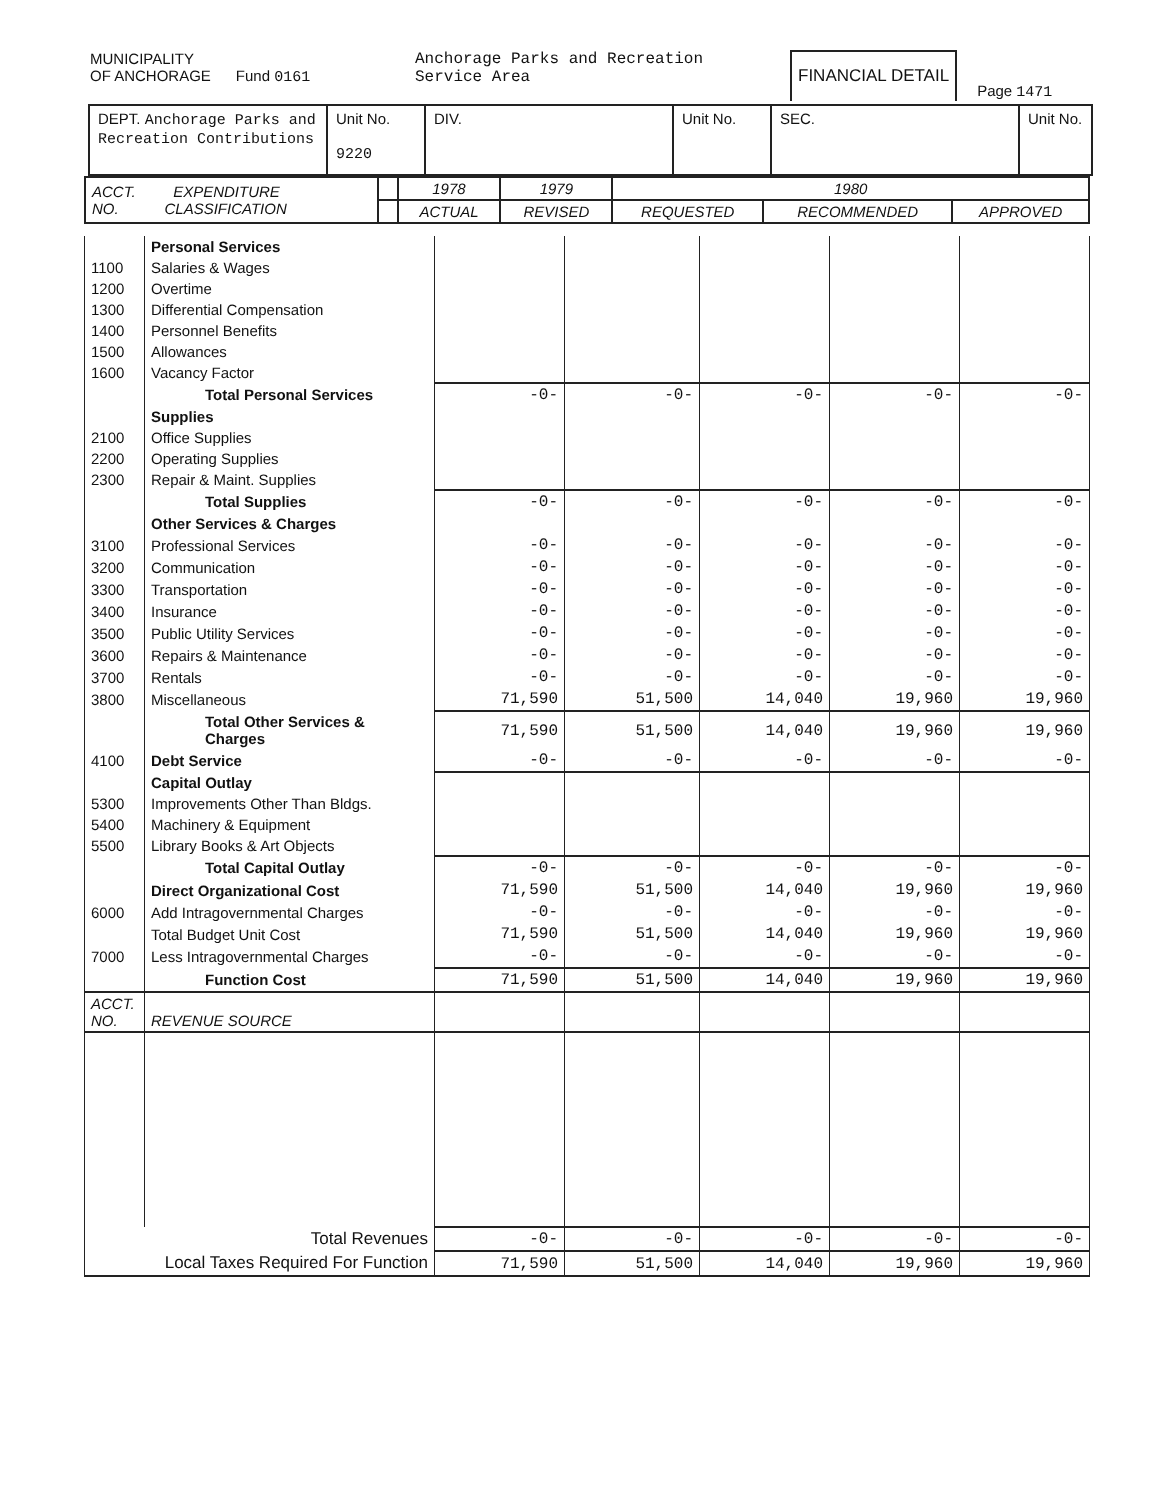MUNICIPALITY
OF ANCHORAGE Fund 0161
Anchorage Parks and Recreation
Service Area
FINANCIAL DETAIL
Page 1471
| DEPT. Anchorage Parks and Recreation Contributions | Unit No. 9220 | DIV. | Unit No. | SEC. | Unit No. |
| ACCT. EXPENDITURE NO. CLASSIFICATION | | 1978 | 1979 | 1980 | | |
| --- | --- | --- | --- | --- | --- | --- |
| | | ACTUAL | REVISED | REQUESTED | RECOMMENDED | APPROVED |
| | Personal Services | | | | | |
| 1100 | Salaries & Wages | | | | | |
| 1200 | Overtime | | | | | |
| 1300 | Differential Compensation | | | | | |
| 1400 | Personnel Benefits | | | | | |
| 1500 | Allowances | | | | | |
| 1600 | Vacancy Factor | | | | | |
| | Total Personal Services | -0- | -0- | -0- | -0- | -0- |
| | Supplies | | | | | |
| 2100 | Office Supplies | | | | | |
| 2200 | Operating Supplies | | | | | |
| 2300 | Repair & Maint. Supplies | | | | | |
| | Total Supplies | -0- | -0- | -0- | -0- | -0- |
| | Other Services & Charges | | | | | |
| 3100 | Professional Services | -0- | -0- | -0- | -0- | -0- |
| 3200 | Communication | -0- | -0- | -0- | -0- | -0- |
| 3300 | Transportation | -0- | -0- | -0- | -0- | -0- |
| 3400 | Insurance | -0- | -0- | -0- | -0- | -0- |
| 3500 | Public Utility Services | -0- | -0- | -0- | -0- | -0- |
| 3600 | Repairs & Maintenance | -0- | -0- | -0- | -0- | -0- |
| 3700 | Rentals | -0- | -0- | -0- | -0- | -0- |
| 3800 | Miscellaneous | 71,590 | 51,500 | 14,040 | 19,960 | 19,960 |
| | Total Other Services & Charges | 71,590 | 51,500 | 14,040 | 19,960 | 19,960 |
| 4100 | Debt Service | -0- | -0- | -0- | -0- | -0- |
| | Capital Outlay | | | | | |
| 5300 | Improvements Other Than Bldgs. | | | | | |
| 5400 | Machinery & Equipment | | | | | |
| 5500 | Library Books & Art Objects | | | | | |
| | Total Capital Outlay | -0- | -0- | -0- | -0- | -0- |
| | Direct Organizational Cost | 71,590 | 51,500 | 14,040 | 19,960 | 19,960 |
| 6000 | Add Intragovernmental Charges | -0- | -0- | -0- | -0- | -0- |
| | Total Budget Unit Cost | 71,590 | 51,500 | 14,040 | 19,960 | 19,960 |
| 7000 | Less Intragovernmental Charges | -0- | -0- | -0- | -0- | -0- |
| | Function Cost | 71,590 | 51,500 | 14,040 | 19,960 | 19,960 |
| ACCT. NO. | REVENUE SOURCE | | | | | |
| Total Revenues | | -0- | -0- | -0- | -0- | -0- |
| Local Taxes Required For Function | | 71,590 | 51,500 | 14,040 | 19,960 | 19,960 |